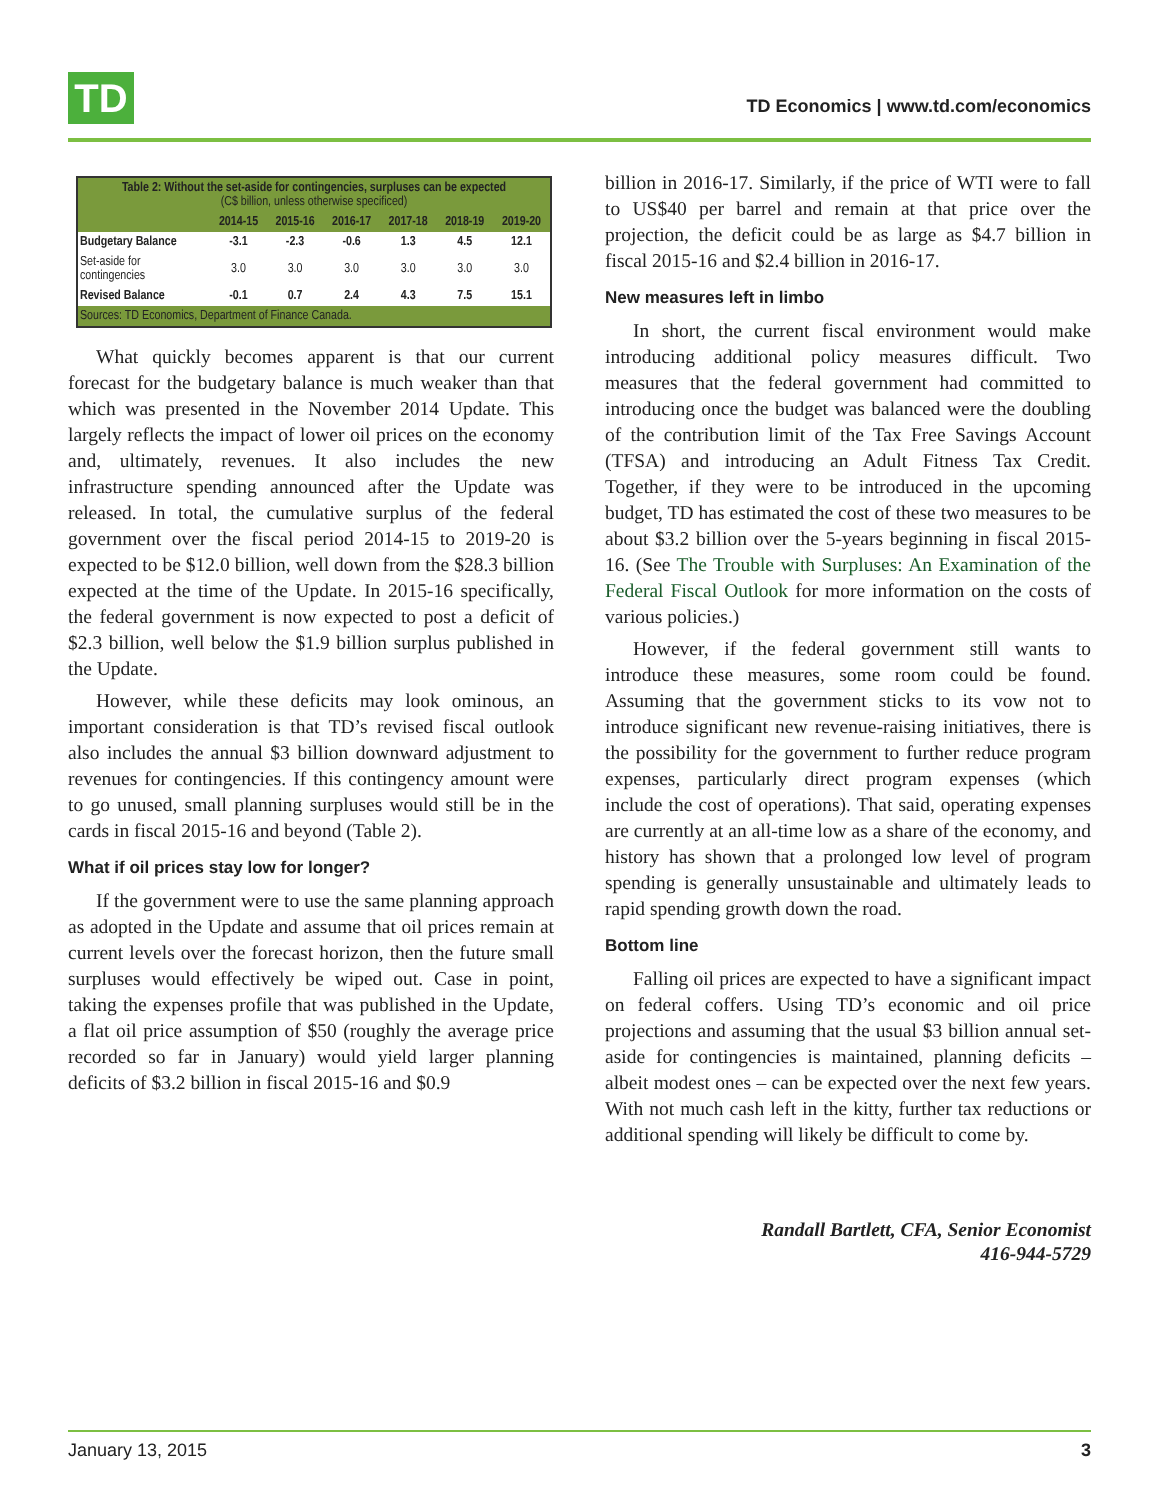TD
TD Economics | www.td.com/economics
| Table 2: Without the set-aside for contingencies, surpluses can be expected (C$ billion, unless otherwise specificed) | | | | | | |
| --- | --- | --- | --- | --- | --- | --- |
| | 2014-15 | 2015-16 | 2016-17 | 2017-18 | 2018-19 | 2019-20 |
| Budgetary Balance | -3.1 | -2.3 | -0.6 | 1.3 | 4.5 | 12.1 |
| Set-aside for contingencies | 3.0 | 3.0 | 3.0 | 3.0 | 3.0 | 3.0 |
| Revised Balance | -0.1 | 0.7 | 2.4 | 4.3 | 7.5 | 15.1 |
| Sources: TD Economics, Department of Finance Canada. | | | | | | |
What quickly becomes apparent is that our current forecast for the budgetary balance is much weaker than that which was presented in the November 2014 Update. This largely reflects the impact of lower oil prices on the economy and, ultimately, revenues. It also includes the new infrastructure spending announced after the Update was released. In total, the cumulative surplus of the federal government over the fiscal period 2014-15 to 2019-20 is expected to be $12.0 billion, well down from the $28.3 billion expected at the time of the Update. In 2015-16 specifically, the federal government is now expected to post a deficit of $2.3 billion, well below the $1.9 billion surplus published in the Update.
However, while these deficits may look ominous, an important consideration is that TD’s revised fiscal outlook also includes the annual $3 billion downward adjustment to revenues for contingencies. If this contingency amount were to go unused, small planning surpluses would still be in the cards in fiscal 2015-16 and beyond (Table 2).
What if oil prices stay low for longer?
If the government were to use the same planning approach as adopted in the Update and assume that oil prices remain at current levels over the forecast horizon, then the future small surpluses would effectively be wiped out. Case in point, taking the expenses profile that was published in the Update, a flat oil price assumption of $50 (roughly the average price recorded so far in January) would yield larger planning deficits of $3.2 billion in fiscal 2015-16 and $0.9
billion in 2016-17. Similarly, if the price of WTI were to fall to US$40 per barrel and remain at that price over the projection, the deficit could be as large as $4.7 billion in fiscal 2015-16 and $2.4 billion in 2016-17.
New measures left in limbo
In short, the current fiscal environment would make introducing additional policy measures difficult. Two measures that the federal government had committed to introducing once the budget was balanced were the doubling of the contribution limit of the Tax Free Savings Account (TFSA) and introducing an Adult Fitness Tax Credit. Together, if they were to be introduced in the upcoming budget, TD has estimated the cost of these two measures to be about $3.2 billion over the 5-years beginning in fiscal 2015-16. (See The Trouble with Surpluses: An Examination of the Federal Fiscal Outlook for more information on the costs of various policies.)
However, if the federal government still wants to introduce these measures, some room could be found. Assuming that the government sticks to its vow not to introduce significant new revenue-raising initiatives, there is the possibility for the government to further reduce program expenses, particularly direct program expenses (which include the cost of operations). That said, operating expenses are currently at an all-time low as a share of the economy, and history has shown that a prolonged low level of program spending is generally unsustainable and ultimately leads to rapid spending growth down the road.
Bottom line
Falling oil prices are expected to have a significant impact on federal coffers. Using TD’s economic and oil price projections and assuming that the usual $3 billion annual set-aside for contingencies is maintained, planning deficits – albeit modest ones – can be expected over the next few years. With not much cash left in the kitty, further tax reductions or additional spending will likely be difficult to come by.
Randall Bartlett, CFA, Senior Economist
416-944-5729
January 13, 2015 3